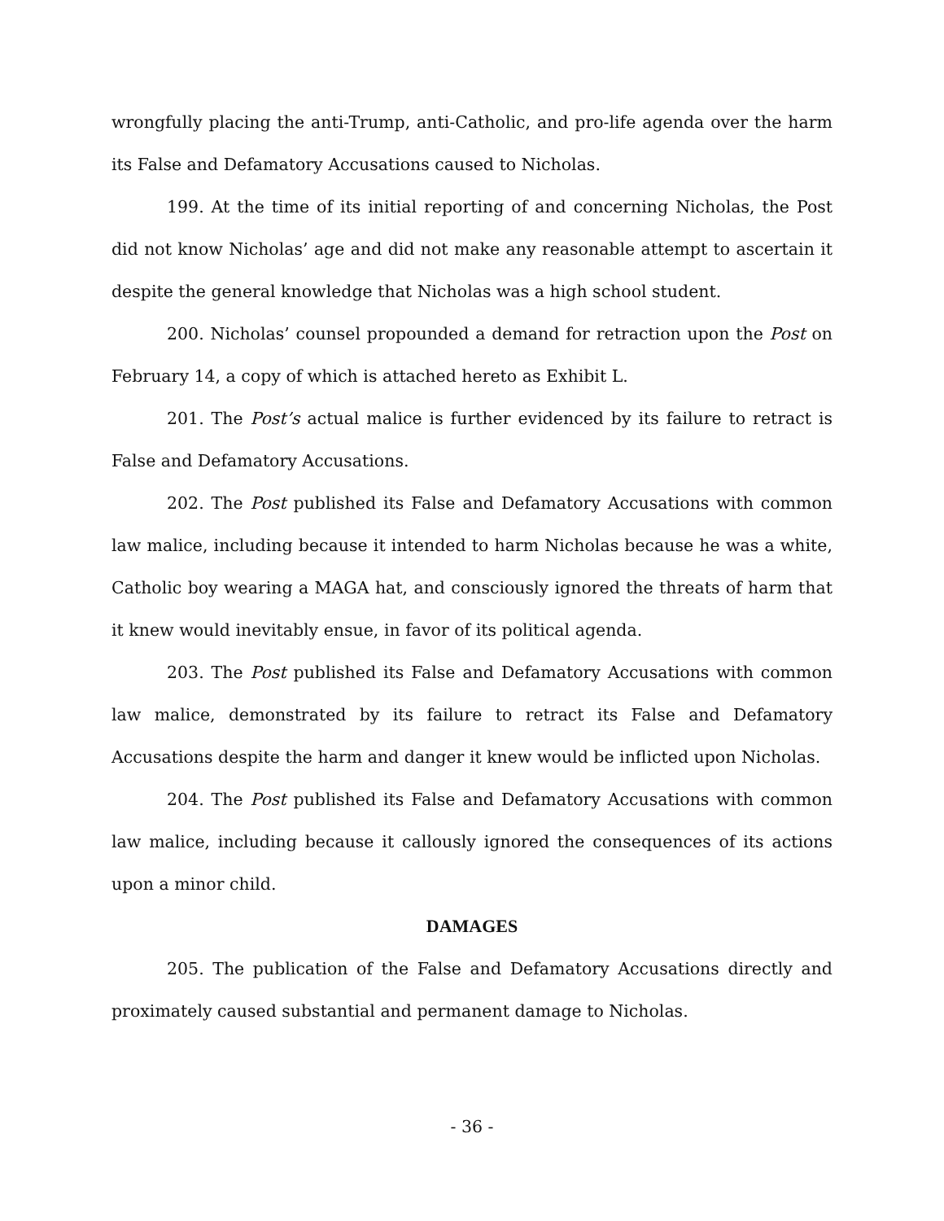wrongfully placing the anti-Trump, anti-Catholic, and pro-life agenda over the harm its False and Defamatory Accusations caused to Nicholas.
199. At the time of its initial reporting of and concerning Nicholas, the Post did not know Nicholas’ age and did not make any reasonable attempt to ascertain it despite the general knowledge that Nicholas was a high school student.
200. Nicholas’ counsel propounded a demand for retraction upon the Post on February 14, a copy of which is attached hereto as Exhibit L.
201. The Post’s actual malice is further evidenced by its failure to retract is False and Defamatory Accusations.
202. The Post published its False and Defamatory Accusations with common law malice, including because it intended to harm Nicholas because he was a white, Catholic boy wearing a MAGA hat, and consciously ignored the threats of harm that it knew would inevitably ensue, in favor of its political agenda.
203. The Post published its False and Defamatory Accusations with common law malice, demonstrated by its failure to retract its False and Defamatory Accusations despite the harm and danger it knew would be inflicted upon Nicholas.
204. The Post published its False and Defamatory Accusations with common law malice, including because it callously ignored the consequences of its actions upon a minor child.
DAMAGES
205. The publication of the False and Defamatory Accusations directly and proximately caused substantial and permanent damage to Nicholas.
- 36 -